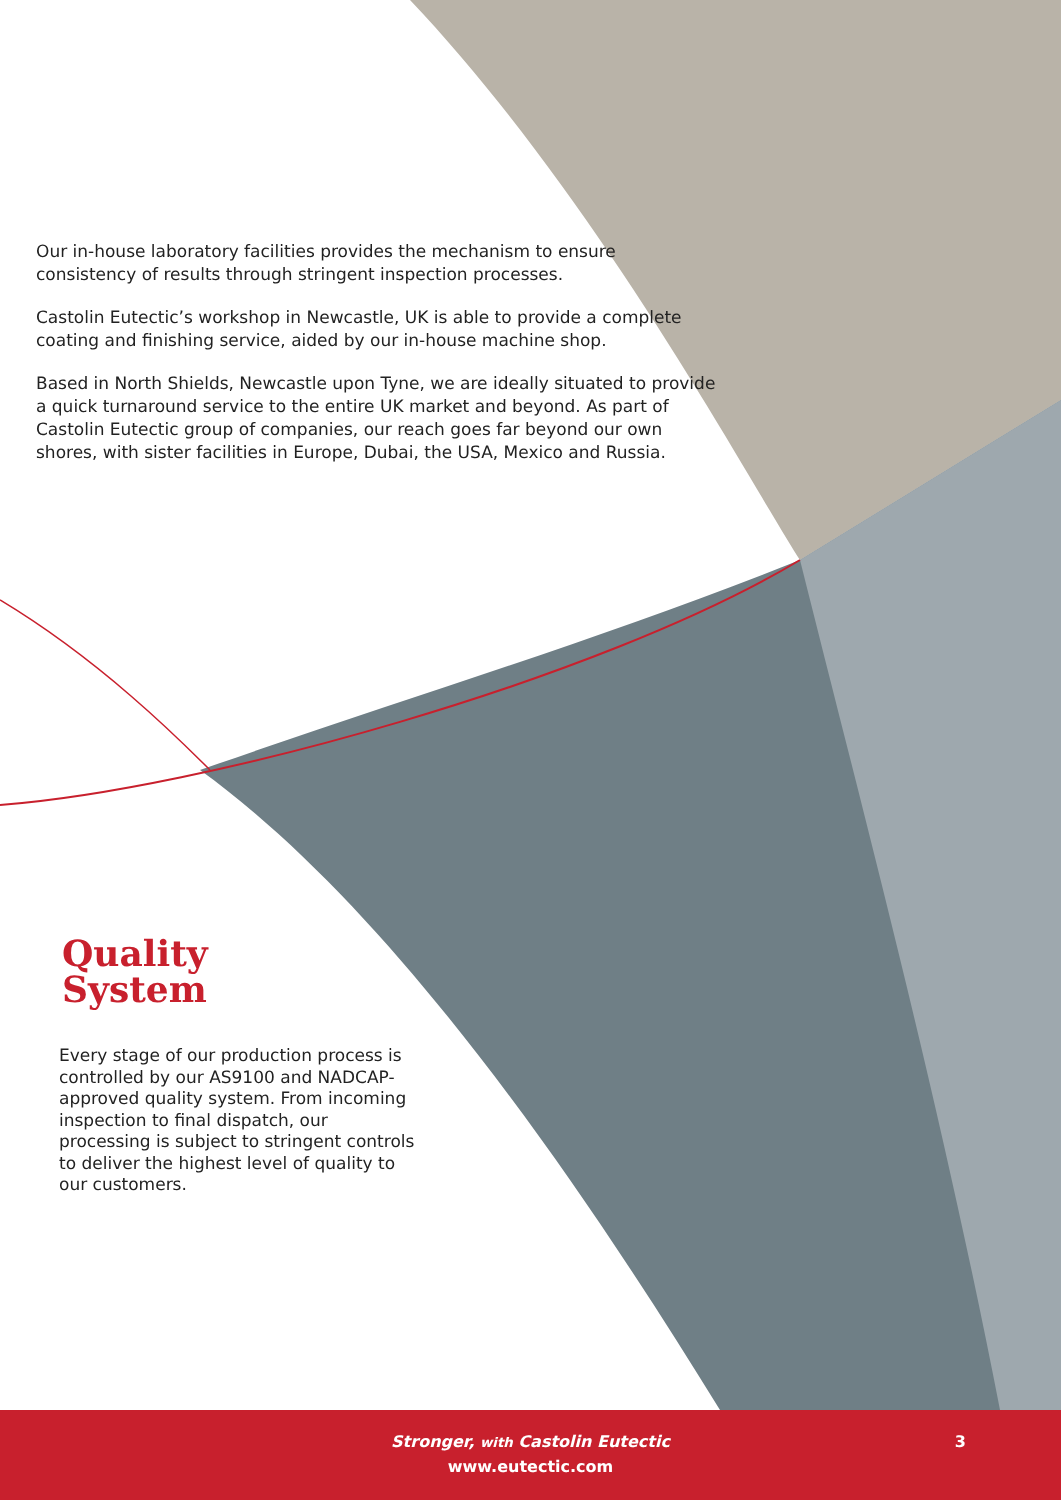Our in-house laboratory facilities provides the mechanism to ensure consistency of results through stringent inspection processes.
Castolin Eutectic’s workshop in Newcastle, UK is able to provide a complete coating and finishing service, aided by our in-house machine shop.
Based in North Shields, Newcastle upon Tyne, we are ideally situated to provide a quick turnaround service to the entire UK market and beyond. As part of Castolin Eutectic group of companies, our reach goes far beyond our own shores, with sister facilities in Europe, Dubai, the USA, Mexico and Russia.
Quality
System
Every stage of our production process is controlled by our AS9100 and NADCAP-approved quality system. From incoming inspection to final dispatch, our processing is subject to stringent controls to deliver the highest level of quality to our customers.
Stronger, with Castolin Eutectic
www.eutectic.com
3